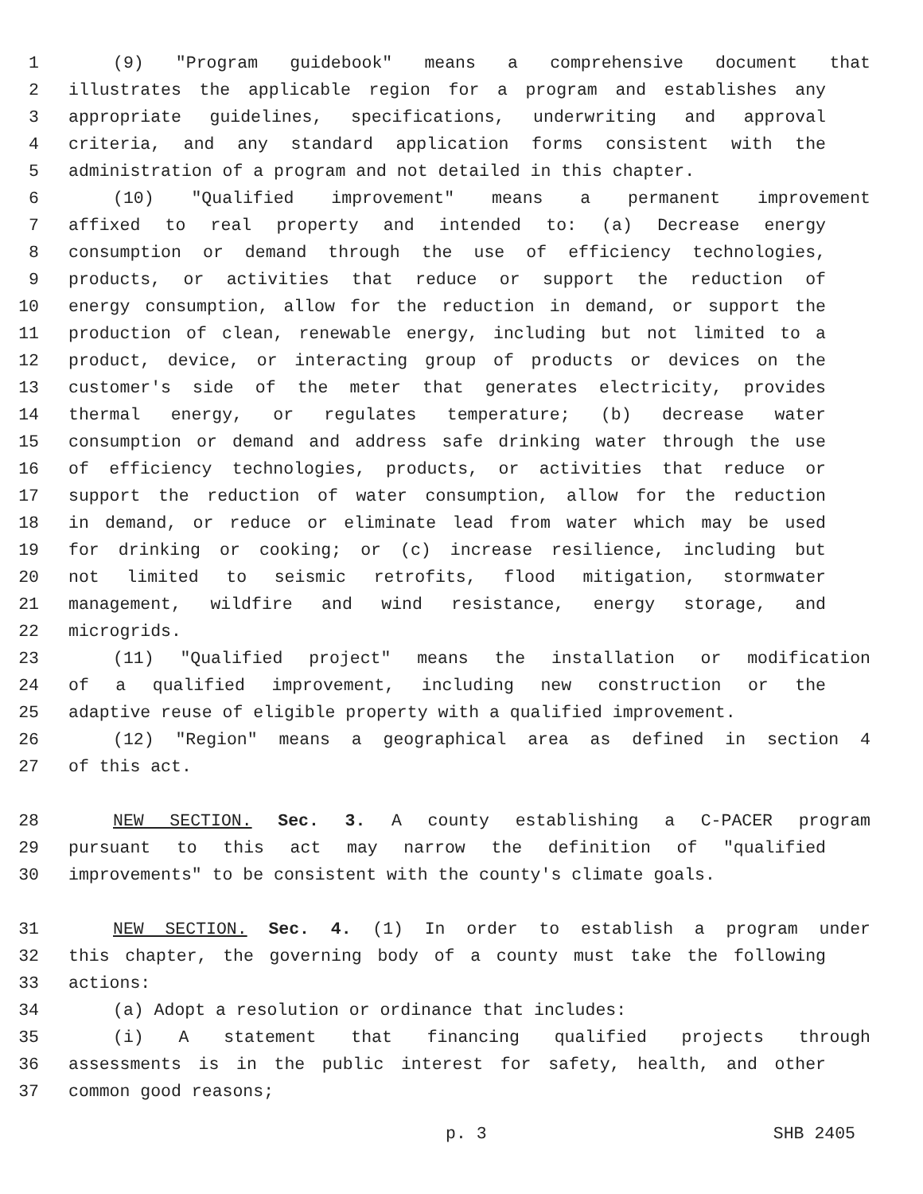1 (9) "Program guidebook" means a comprehensive document that
2 illustrates the applicable region for a program and establishes any
3 appropriate guidelines, specifications, underwriting and approval
4 criteria, and any standard application forms consistent with the
5 administration of a program and not detailed in this chapter.
6 (10) "Qualified improvement" means a permanent improvement
7 affixed to real property and intended to: (a) Decrease energy
8 consumption or demand through the use of efficiency technologies,
9 products, or activities that reduce or support the reduction of
10 energy consumption, allow for the reduction in demand, or support the
11 production of clean, renewable energy, including but not limited to a
12 product, device, or interacting group of products or devices on the
13 customer's side of the meter that generates electricity, provides
14 thermal energy, or regulates temperature; (b) decrease water
15 consumption or demand and address safe drinking water through the use
16 of efficiency technologies, products, or activities that reduce or
17 support the reduction of water consumption, allow for the reduction
18 in demand, or reduce or eliminate lead from water which may be used
19 for drinking or cooking; or (c) increase resilience, including but
20 not limited to seismic retrofits, flood mitigation, stormwater
21 management, wildfire and wind resistance, energy storage, and
22 microgrids.
23 (11) "Qualified project" means the installation or modification
24 of a qualified improvement, including new construction or the
25 adaptive reuse of eligible property with a qualified improvement.
26 (12) "Region" means a geographical area as defined in section 4
27 of this act.
28 NEW SECTION. Sec. 3. A county establishing a C-PACER program
29 pursuant to this act may narrow the definition of "qualified
30 improvements" to be consistent with the county's climate goals.
31 NEW SECTION. Sec. 4. (1) In order to establish a program under
32 this chapter, the governing body of a county must take the following
33 actions:
34 (a) Adopt a resolution or ordinance that includes:
35 (i) A statement that financing qualified projects through
36 assessments is in the public interest for safety, health, and other
37 common good reasons;
p. 3 SHB 2405